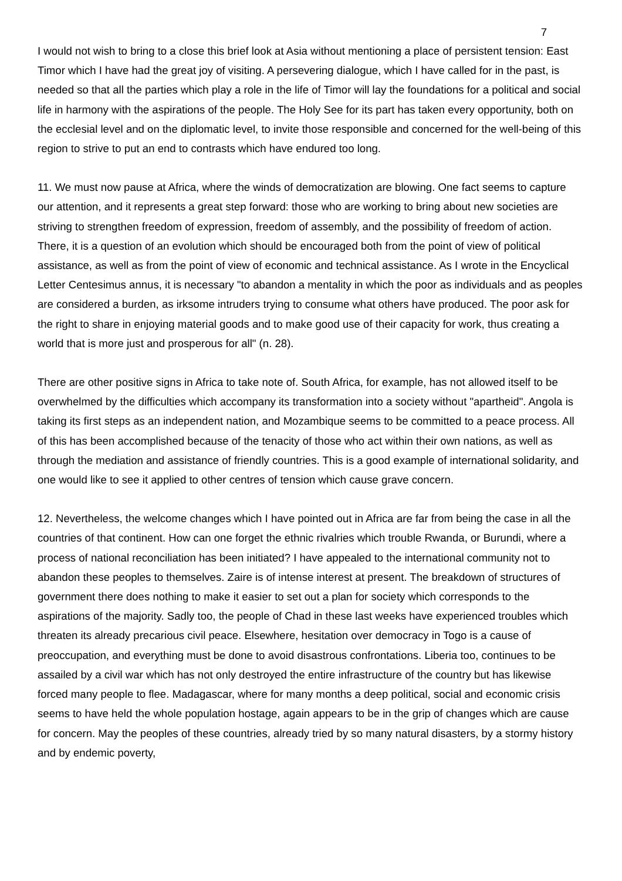7
I would not wish to bring to a close this brief look at Asia without mentioning a place of persistent tension: East Timor which I have had the great joy of visiting. A persevering dialogue, which I have called for in the past, is needed so that all the parties which play a role in the life of Timor will lay the foundations for a political and social life in harmony with the aspirations of the people. The Holy See for its part has taken every opportunity, both on the ecclesial level and on the diplomatic level, to invite those responsible and concerned for the well-being of this region to strive to put an end to contrasts which have endured too long.
11. We must now pause at Africa, where the winds of democratization are blowing. One fact seems to capture our attention, and it represents a great step forward: those who are working to bring about new societies are striving to strengthen freedom of expression, freedom of assembly, and the possibility of freedom of action. There, it is a question of an evolution which should be encouraged both from the point of view of political assistance, as well as from the point of view of economic and technical assistance. As I wrote in the Encyclical Letter Centesimus annus, it is necessary "to abandon a mentality in which the poor as individuals and as peoples are considered a burden, as irksome intruders trying to consume what others have produced. The poor ask for the right to share in enjoying material goods and to make good use of their capacity for work, thus creating a world that is more just and prosperous for all" (n. 28).
There are other positive signs in Africa to take note of. South Africa, for example, has not allowed itself to be overwhelmed by the difficulties which accompany its transformation into a society without "apartheid". Angola is taking its first steps as an independent nation, and Mozambique seems to be committed to a peace process. All of this has been accomplished because of the tenacity of those who act within their own nations, as well as through the mediation and assistance of friendly countries. This is a good example of international solidarity, and one would like to see it applied to other centres of tension which cause grave concern.
12. Nevertheless, the welcome changes which I have pointed out in Africa are far from being the case in all the countries of that continent. How can one forget the ethnic rivalries which trouble Rwanda, or Burundi, where a process of national reconciliation has been initiated? I have appealed to the international community not to abandon these peoples to themselves. Zaire is of intense interest at present. The breakdown of structures of government there does nothing to make it easier to set out a plan for society which corresponds to the aspirations of the majority. Sadly too, the people of Chad in these last weeks have experienced troubles which threaten its already precarious civil peace. Elsewhere, hesitation over democracy in Togo is a cause of preoccupation, and everything must be done to avoid disastrous confrontations. Liberia too, continues to be assailed by a civil war which has not only destroyed the entire infrastructure of the country but has likewise forced many people to flee. Madagascar, where for many months a deep political, social and economic crisis seems to have held the whole population hostage, again appears to be in the grip of changes which are cause for concern. May the peoples of these countries, already tried by so many natural disasters, by a stormy history and by endemic poverty,